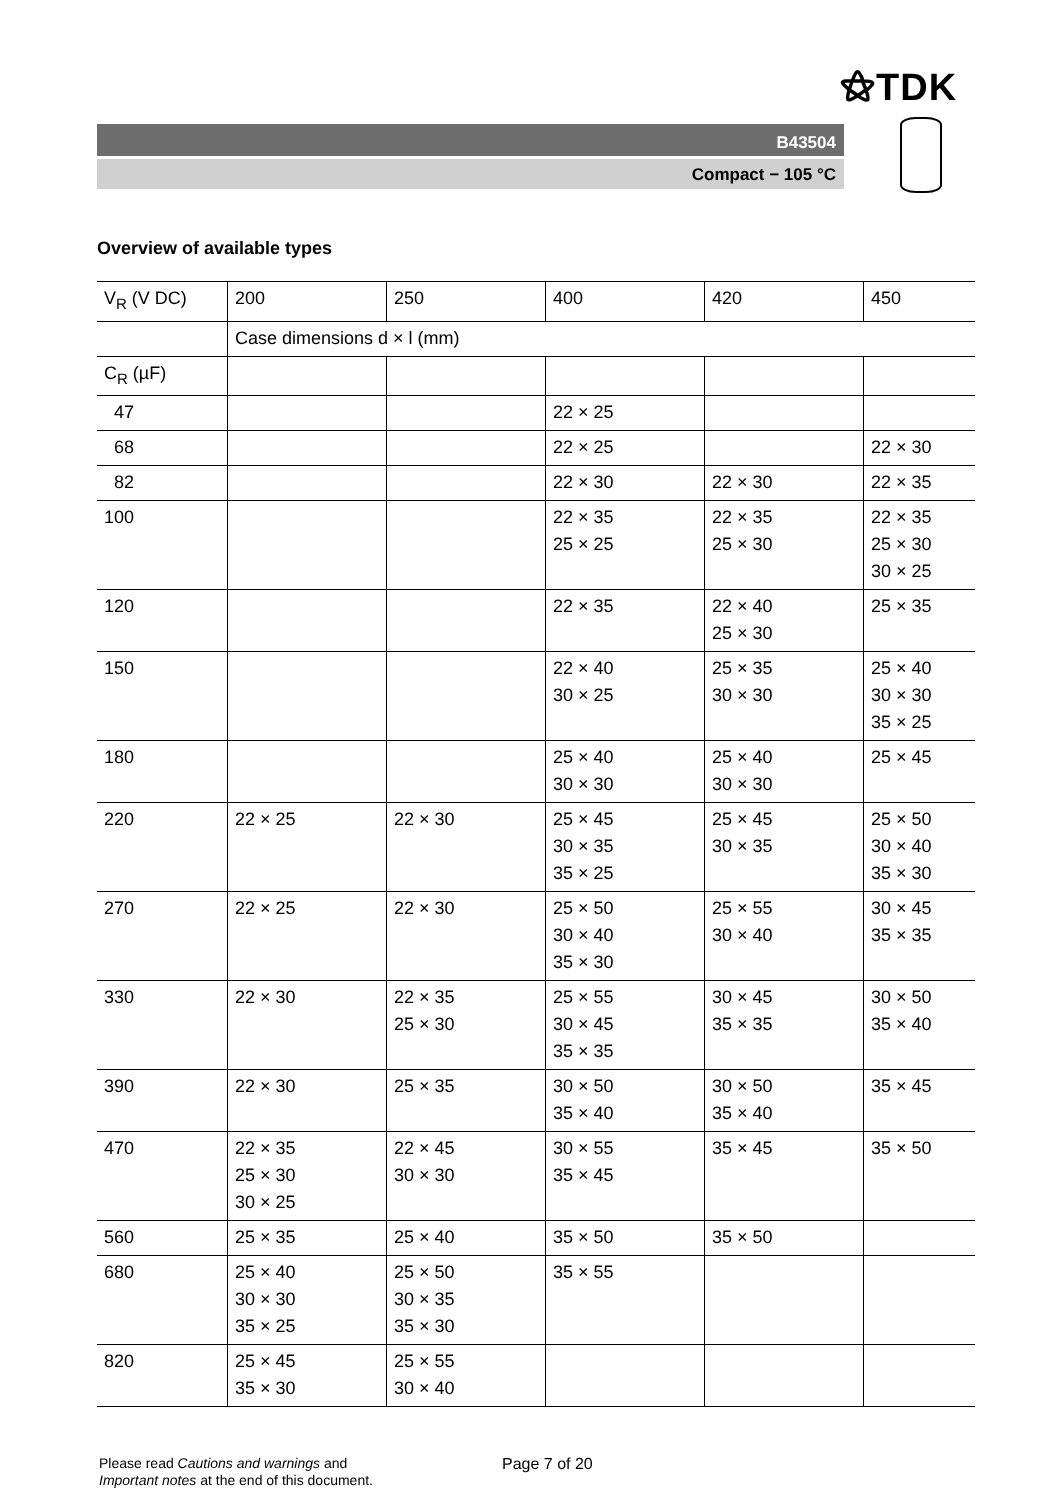⚝TDK
B43504
Compact − 105 °C
Overview of available types
| V<sub>R</sub> (V DC) | 200 | 250 | 400 | 420 | 450 |
| | Case dimensions d × l (mm) | | | | |
| C<sub>R</sub> (µF) | | | | | |
| 47 | | | 22 × 25 | | |
| 68 | | | 22 × 25 | | 22 × 30 |
| 82 | | | 22 × 30 | 22 × 30 | 22 × 35 |
| 100 | | | 22 × 35 25 × 25 | 22 × 35 25 × 30 | 22 × 35 25 × 30 30 × 25 |
| 120 | | | 22 × 35 | 22 × 40 25 × 30 | 25 × 35 |
| 150 | | | 22 × 40 30 × 25 | 25 × 35 30 × 30 | 25 × 40 30 × 30 35 × 25 |
| 180 | | | 25 × 40 30 × 30 | 25 × 40 30 × 30 | 25 × 45 |
| 220 | 22 × 25 | 22 × 30 | 25 × 45 30 × 35 35 × 25 | 25 × 45 30 × 35 | 25 × 50 30 × 40 35 × 30 |
| 270 | 22 × 25 | 22 × 30 | 25 × 50 30 × 40 35 × 30 | 25 × 55 30 × 40 | 30 × 45 35 × 35 |
| 330 | 22 × 30 | 22 × 35 25 × 30 | 25 × 55 30 × 45 35 × 35 | 30 × 45 35 × 35 | 30 × 50 35 × 40 |
| 390 | 22 × 30 | 25 × 35 | 30 × 50 35 × 40 | 30 × 50 35 × 40 | 35 × 45 |
| 470 | 22 × 35 25 × 30 30 × 25 | 22 × 45 30 × 30 | 30 × 55 35 × 45 | 35 × 45 | 35 × 50 |
| 560 | 25 × 35 | 25 × 40 | 35 × 50 | 35 × 50 | |
| 680 | 25 × 40 30 × 30 35 × 25 | 25 × 50 30 × 35 35 × 30 | 35 × 55 | | |
| 820 | 25 × 45 35 × 30 | 25 × 55 30 × 40 | | | |
Please read Cautions and warnings and
Important notes at the end of this document.
Page 7 of 20